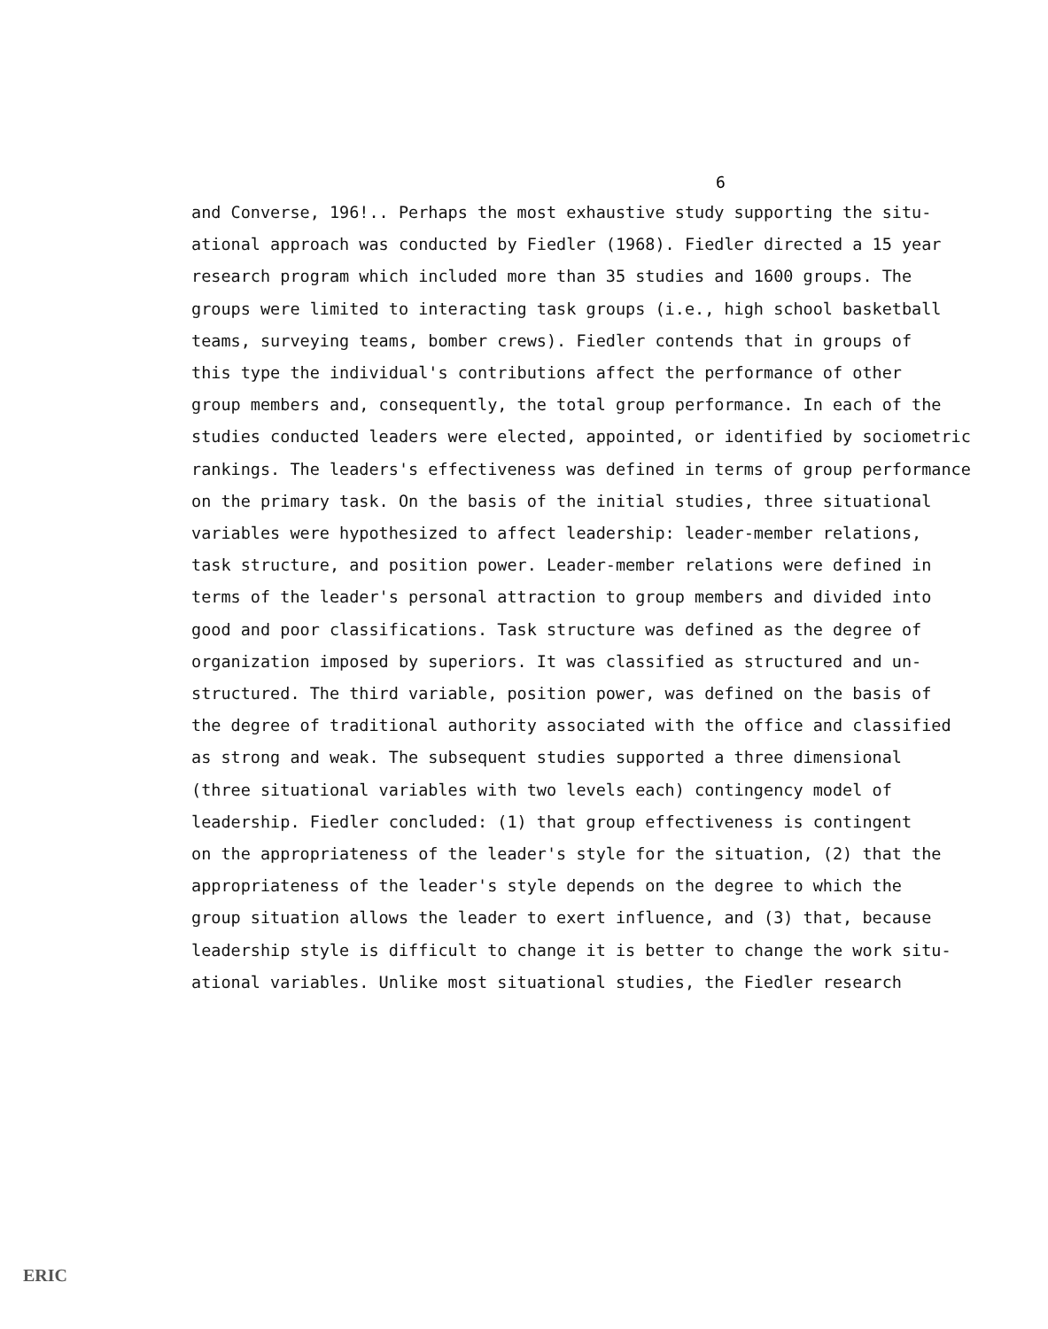6
and Converse, 196!.. Perhaps the most exhaustive study supporting the situ-
ational approach was conducted by Fiedler (1968). Fiedler directed a 15 year
research program which included more than 35 studies and 1600 groups. The
groups were limited to interacting task groups (i.e., high school basketball
teams, surveying teams, bomber crews). Fiedler contends that in groups of
this type the individual's contributions affect the performance of other
group members and, consequently, the total group performance. In each of the
studies conducted leaders were elected, appointed, or identified by sociometric
rankings. The leaders's effectiveness was defined in terms of group performance
on the primary task. On the basis of the initial studies, three situational
variables were hypothesized to affect leadership: leader-member relations,
task structure, and position power. Leader-member relations were defined in
terms of the leader's personal attraction to group members and divided into
good and poor classifications. Task structure was defined as the degree of
organization imposed by superiors. It was classified as structured and un-
structured. The third variable, position power, was defined on the basis of
the degree of traditional authority associated with the office and classified
as strong and weak. The subsequent studies supported a three dimensional
(three situational variables with two levels each) contingency model of
leadership. Fiedler concluded: (1) that group effectiveness is contingent
on the appropriateness of the leader's style for the situation, (2) that the
appropriateness of the leader's style depends on the degree to which the
group situation allows the leader to exert influence, and (3) that, because
leadership style is difficult to change it is better to change the work situ-
ational variables. Unlike most situational studies, the Fiedler research
ERIC